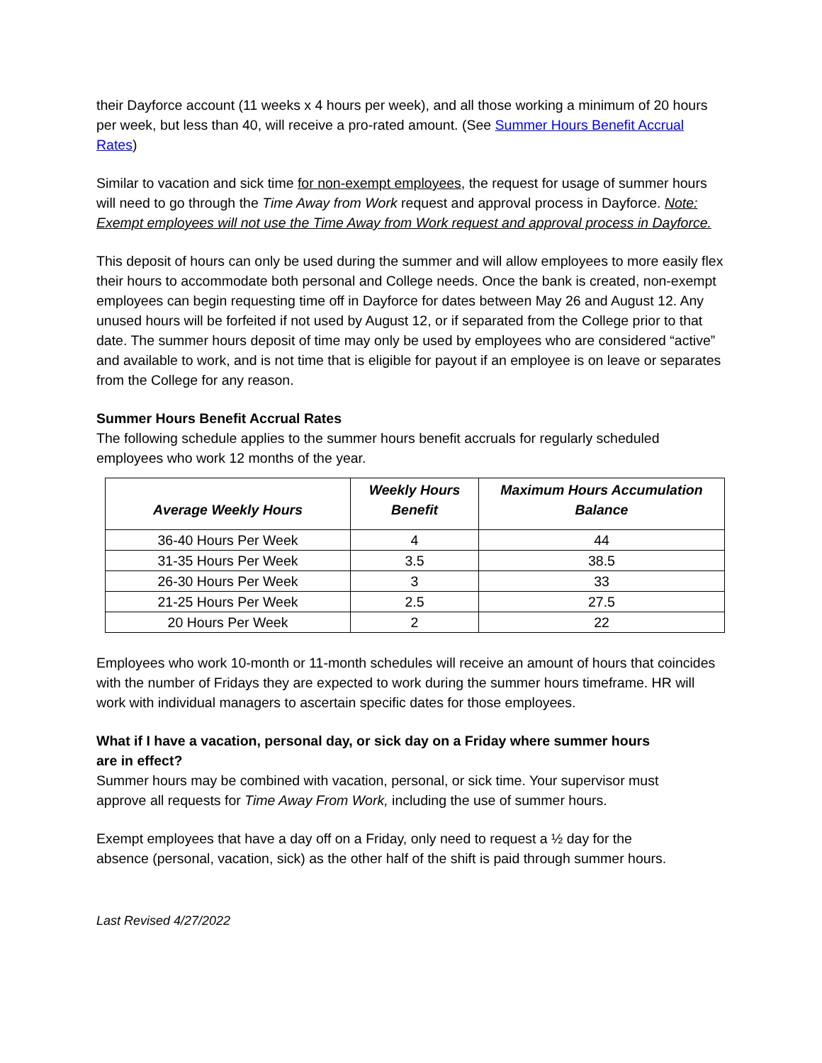their Dayforce account (11 weeks x 4 hours per week), and all those working a minimum of 20 hours per week, but less than 40, will receive a pro-rated amount. (See Summer Hours Benefit Accrual Rates)
Similar to vacation and sick time for non-exempt employees, the request for usage of summer hours will need to go through the Time Away from Work request and approval process in Dayforce. Note: Exempt employees will not use the Time Away from Work request and approval process in Dayforce.
This deposit of hours can only be used during the summer and will allow employees to more easily flex their hours to accommodate both personal and College needs. Once the bank is created, non-exempt employees can begin requesting time off in Dayforce for dates between May 26 and August 12. Any unused hours will be forfeited if not used by August 12, or if separated from the College prior to that date. The summer hours deposit of time may only be used by employees who are considered “active” and available to work, and is not time that is eligible for payout if an employee is on leave or separates from the College for any reason.
Summer Hours Benefit Accrual Rates
The following schedule applies to the summer hours benefit accruals for regularly scheduled employees who work 12 months of the year.
| Average Weekly Hours | Weekly Hours Benefit | Maximum Hours Accumulation Balance |
| --- | --- | --- |
| 36-40 Hours Per Week | 4 | 44 |
| 31-35 Hours Per Week | 3.5 | 38.5 |
| 26-30 Hours Per Week | 3 | 33 |
| 21-25 Hours Per Week | 2.5 | 27.5 |
| 20 Hours Per Week | 2 | 22 |
Employees who work 10-month or 11-month schedules will receive an amount of hours that coincides with the number of Fridays they are expected to work during the summer hours timeframe. HR will work with individual managers to ascertain specific dates for those employees.
What if I have a vacation, personal day, or sick day on a Friday where summer hours are in effect?
Summer hours may be combined with vacation, personal, or sick time. Your supervisor must approve all requests for Time Away From Work, including the use of summer hours.
Exempt employees that have a day off on a Friday, only need to request a ½ day for the absence (personal, vacation, sick) as the other half of the shift is paid through summer hours.
Last Revised 4/27/2022